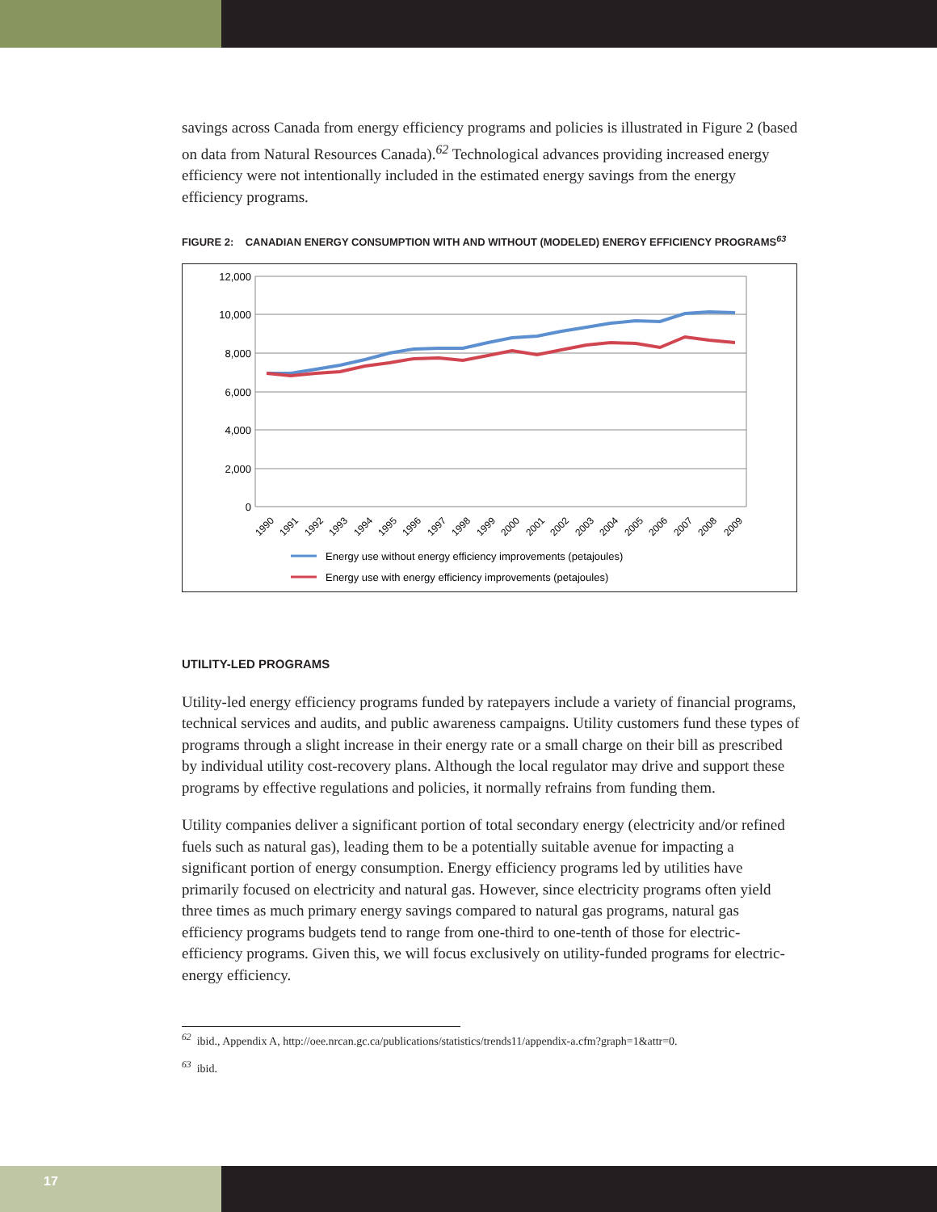savings across Canada from energy efficiency programs and policies is illustrated in Figure 2 (based on data from Natural Resources Canada).<sup>62</sup> Technological advances providing increased energy efficiency were not intentionally included in the estimated energy savings from the energy efficiency programs.
FIGURE 2: CANADIAN ENERGY CONSUMPTION WITH AND WITHOUT (MODELED) ENERGY EFFICIENCY PROGRAMS<sup>63</sup>
12,000
10,000
8,000
6,000
4,000
2,000
0
1990
1991
1992
1993
1994
1995
1996
1997
1998
1999
2000
2001
2002
2003
2004
2005
2006
2007
2008
2009
Energy use without energy efficiency improvements (petajoules)
Energy use with energy efficiency improvements (petajoules)
UTILITY-LED PROGRAMS
Utility-led energy efficiency programs funded by ratepayers include a variety of financial programs, technical services and audits, and public awareness campaigns. Utility customers fund these types of programs through a slight increase in their energy rate or a small charge on their bill as prescribed by individual utility cost-recovery plans. Although the local regulator may drive and support these programs by effective regulations and policies, it normally refrains from funding them.
Utility companies deliver a significant portion of total secondary energy (electricity and/or refined fuels such as natural gas), leading them to be a potentially suitable avenue for impacting a significant portion of energy consumption. Energy efficiency programs led by utilities have primarily focused on electricity and natural gas. However, since electricity programs often yield three times as much primary energy savings compared to natural gas programs, natural gas efficiency programs budgets tend to range from one-third to one-tenth of those for electric-efficiency programs. Given this, we will focus exclusively on utility-funded programs for electric-energy efficiency.
<sup>62</sup> ibid., Appendix A, http://oee.nrcan.gc.ca/publications/statistics/trends11/appendix-a.cfm?graph=1&attr=0.
<sup>63</sup> ibid.
17